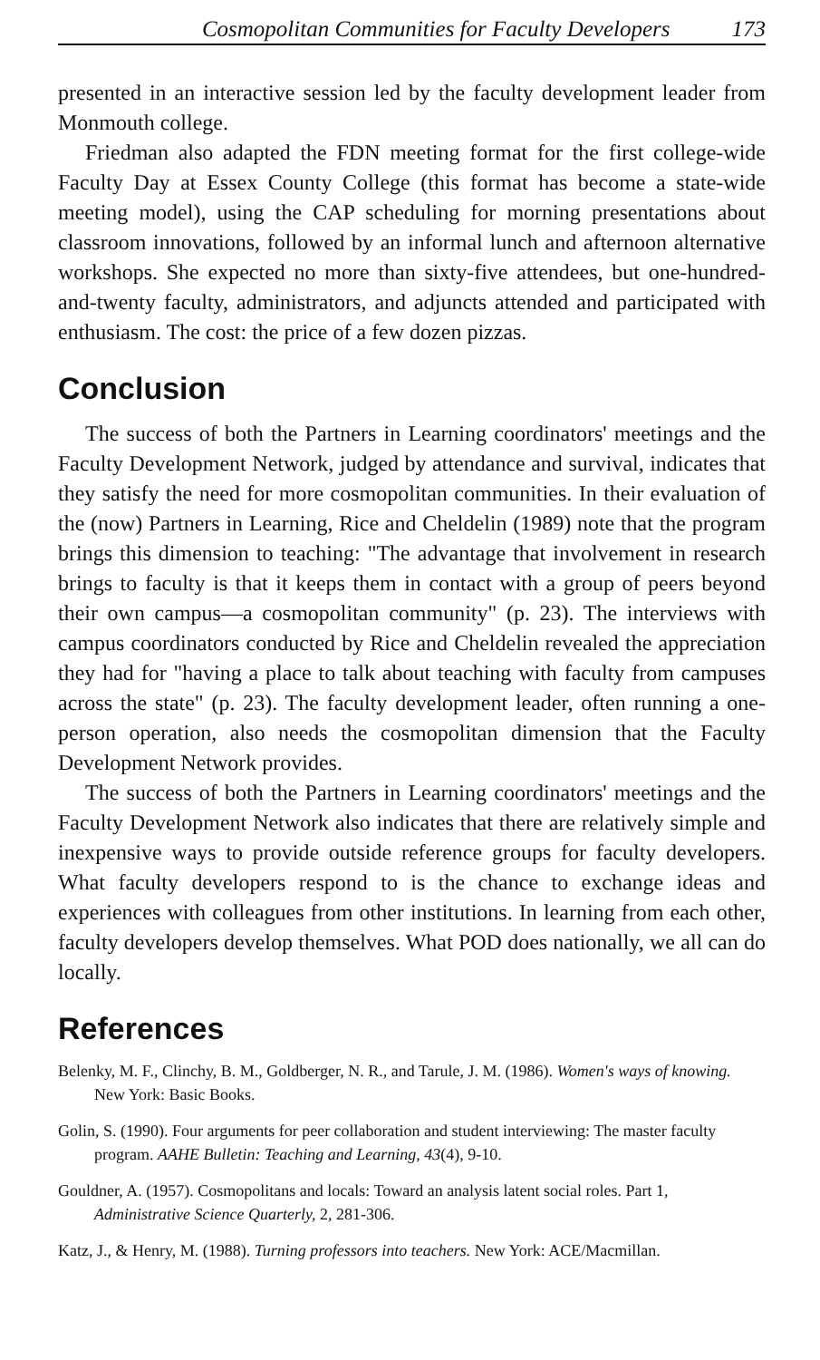Cosmopolitan Communities for Faculty Developers 173
presented in an interactive session led by the faculty development leader from Monmouth college.
Friedman also adapted the FDN meeting format for the first college-wide Faculty Day at Essex County College (this format has become a state-wide meeting model), using the CAP scheduling for morning presentations about classroom innovations, followed by an informal lunch and afternoon alternative workshops. She expected no more than sixty-five attendees, but one-hundred-and-twenty faculty, administrators, and adjuncts attended and participated with enthusiasm. The cost: the price of a few dozen pizzas.
Conclusion
The success of both the Partners in Learning coordinators' meetings and the Faculty Development Network, judged by attendance and survival, indicates that they satisfy the need for more cosmopolitan communities. In their evaluation of the (now) Partners in Learning, Rice and Cheldelin (1989) note that the program brings this dimension to teaching: "The advantage that involvement in research brings to faculty is that it keeps them in contact with a group of peers beyond their own campus—a cosmopolitan community" (p. 23). The interviews with campus coordinators conducted by Rice and Cheldelin revealed the appreciation they had for "having a place to talk about teaching with faculty from campuses across the state" (p. 23). The faculty development leader, often running a one-person operation, also needs the cosmopolitan dimension that the Faculty Development Network provides.
The success of both the Partners in Learning coordinators' meetings and the Faculty Development Network also indicates that there are relatively simple and inexpensive ways to provide outside reference groups for faculty developers. What faculty developers respond to is the chance to exchange ideas and experiences with colleagues from other institutions. In learning from each other, faculty developers develop themselves. What POD does nationally, we all can do locally.
References
Belenky, M. F., Clinchy, B. M., Goldberger, N. R., and Tarule, J. M. (1986). Women's ways of knowing. New York: Basic Books.
Golin, S. (1990). Four arguments for peer collaboration and student interviewing: The master faculty program. AAHE Bulletin: Teaching and Learning, 43(4), 9-10.
Gouldner, A. (1957). Cosmopolitans and locals: Toward an analysis latent social roles. Part 1, Administrative Science Quarterly, 2, 281-306.
Katz, J., & Henry, M. (1988). Turning professors into teachers. New York: ACE/Macmillan.